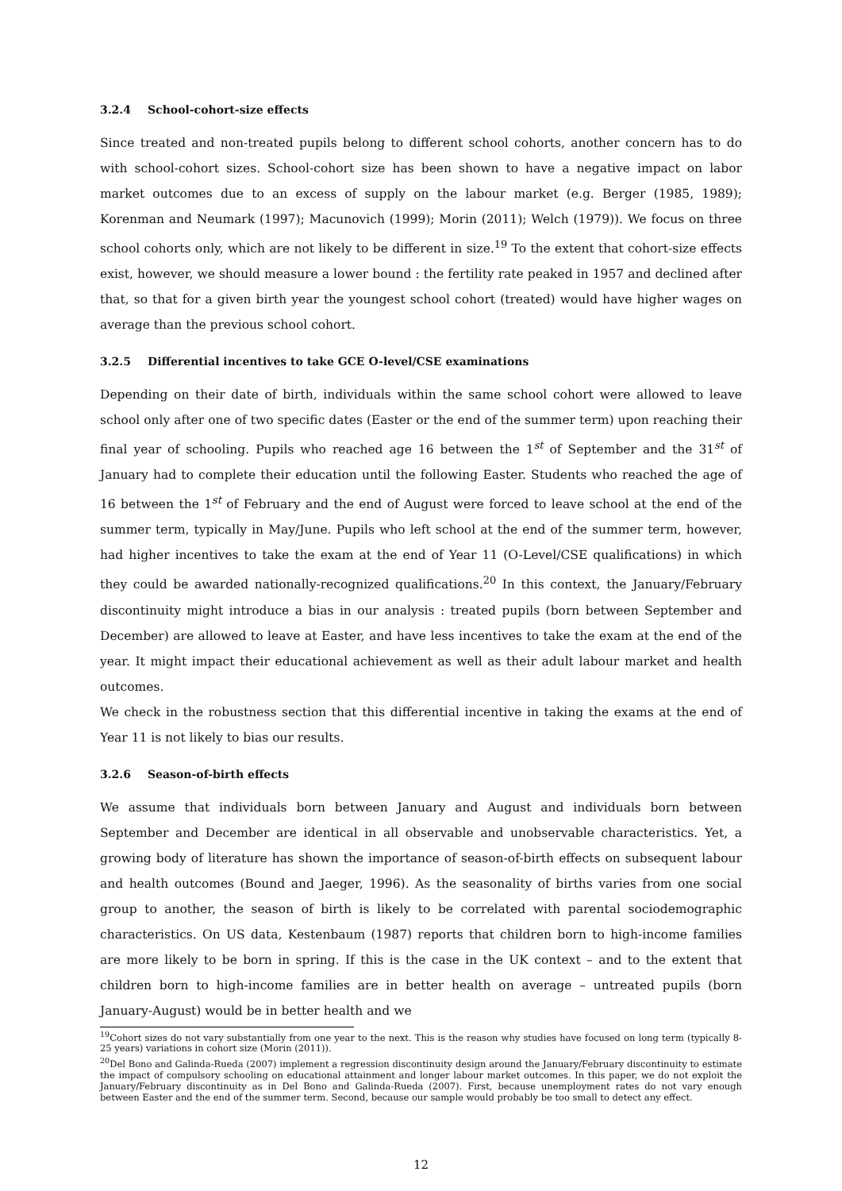3.2.4 School-cohort-size effects
Since treated and non-treated pupils belong to different school cohorts, another concern has to do with school-cohort sizes. School-cohort size has been shown to have a negative impact on labor market outcomes due to an excess of supply on the labour market (e.g. Berger (1985, 1989); Korenman and Neumark (1997); Macunovich (1999); Morin (2011); Welch (1979)). We focus on three school cohorts only, which are not likely to be different in size.<sup>19</sup> To the extent that cohort-size effects exist, however, we should measure a lower bound : the fertility rate peaked in 1957 and declined after that, so that for a given birth year the youngest school cohort (treated) would have higher wages on average than the previous school cohort.
3.2.5 Differential incentives to take GCE O-level/CSE examinations
Depending on their date of birth, individuals within the same school cohort were allowed to leave school only after one of two specific dates (Easter or the end of the summer term) upon reaching their final year of schooling. Pupils who reached age 16 between the 1<sup>st</sup> of September and the 31<sup>st</sup> of January had to complete their education until the following Easter. Students who reached the age of 16 between the 1<sup>st</sup> of February and the end of August were forced to leave school at the end of the summer term, typically in May/June. Pupils who left school at the end of the summer term, however, had higher incentives to take the exam at the end of Year 11 (O-Level/CSE qualifications) in which they could be awarded nationally-recognized qualifications.<sup>20</sup> In this context, the January/February discontinuity might introduce a bias in our analysis : treated pupils (born between September and December) are allowed to leave at Easter, and have less incentives to take the exam at the end of the year. It might impact their educational achievement as well as their adult labour market and health outcomes.
We check in the robustness section that this differential incentive in taking the exams at the end of Year 11 is not likely to bias our results.
3.2.6 Season-of-birth effects
We assume that individuals born between January and August and individuals born between September and December are identical in all observable and unobservable characteristics. Yet, a growing body of literature has shown the importance of season-of-birth effects on subsequent labour and health outcomes (Bound and Jaeger, 1996). As the seasonality of births varies from one social group to another, the season of birth is likely to be correlated with parental sociodemographic characteristics. On US data, Kestenbaum (1987) reports that children born to high-income families are more likely to be born in spring. If this is the case in the UK context – and to the extent that children born to high-income families are in better health on average – untreated pupils (born January-August) would be in better health and we
<sup>19</sup> Cohort sizes do not vary substantially from one year to the next. This is the reason why studies have focused on long term (typically 8-25 years) variations in cohort size (Morin (2011)).
<sup>20</sup> Del Bono and Galinda-Rueda (2007) implement a regression discontinuity design around the January/February discontinuity to estimate the impact of compulsory schooling on educational attainment and longer labour market outcomes. In this paper, we do not exploit the January/February discontinuity as in Del Bono and Galinda-Rueda (2007). First, because unemployment rates do not vary enough between Easter and the end of the summer term. Second, because our sample would probably be too small to detect any effect.
12